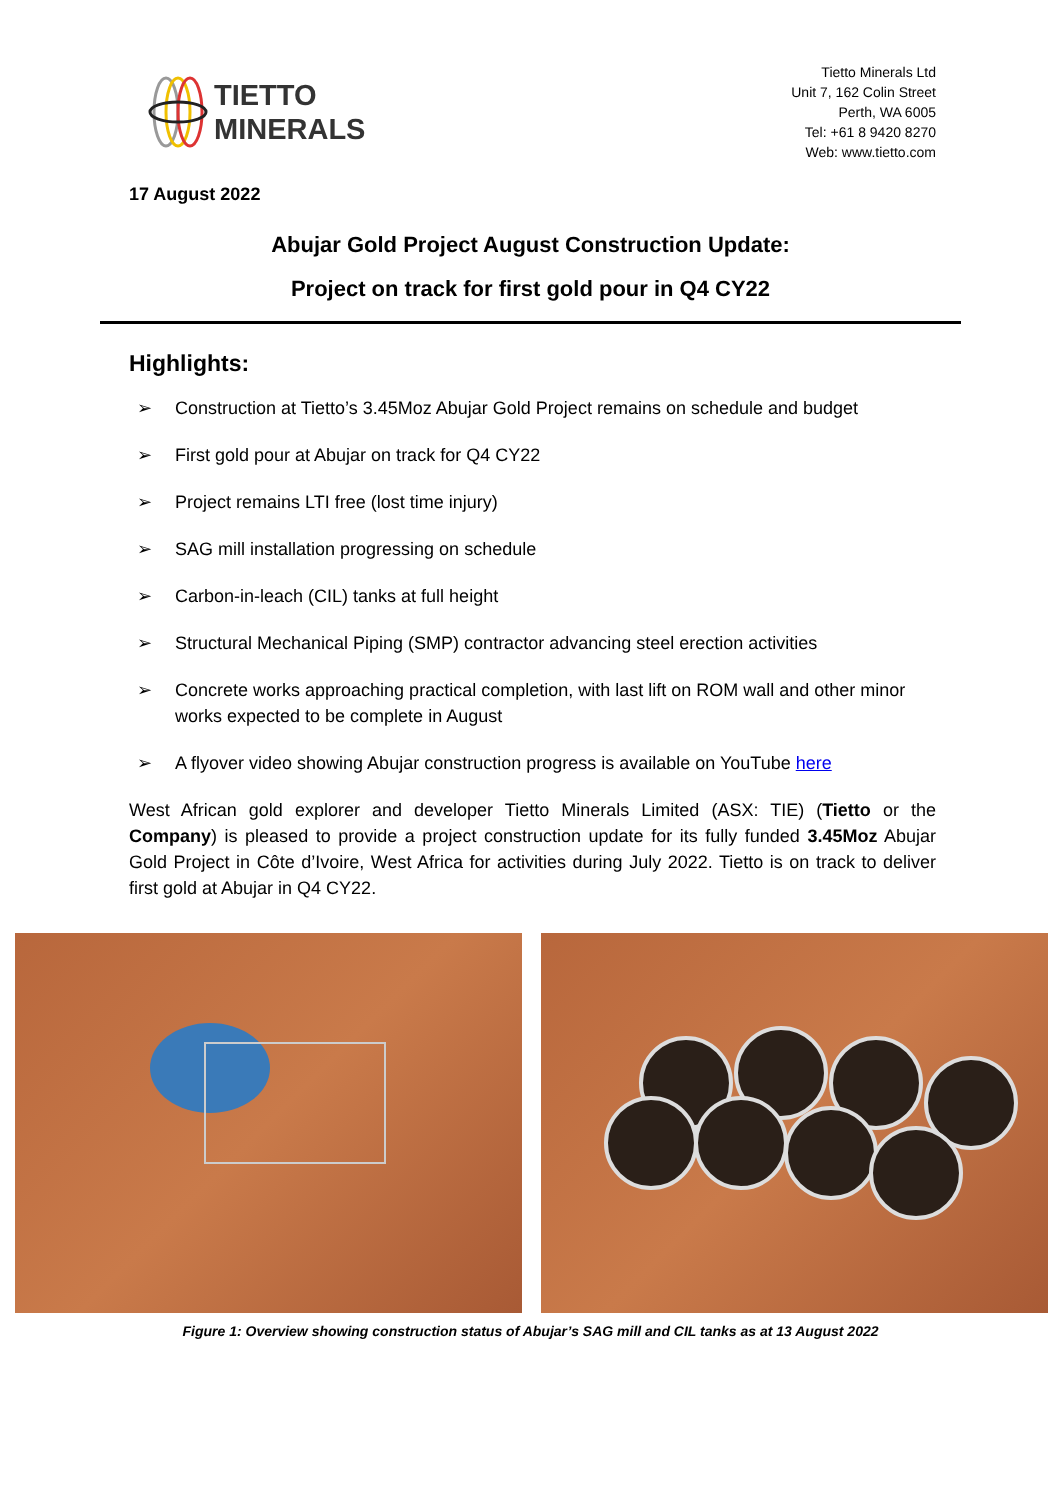TIETTO
MINERALS
Tietto Minerals Ltd
Unit 7, 162 Colin Street
Perth, WA 6005
Tel: +61 8 9420 8270
Web: www.tietto.com
17 August 2022
Abujar Gold Project August Construction Update:
Project on track for first gold pour in Q4 CY22
Highlights:
➢ Construction at Tietto’s 3.45Moz Abujar Gold Project remains on schedule and budget
➢ First gold pour at Abujar on track for Q4 CY22
➢ Project remains LTI free (lost time injury)
➢ SAG mill installation progressing on schedule
➢ Carbon-in-leach (CIL) tanks at full height
➢ Structural Mechanical Piping (SMP) contractor advancing steel erection activities
➢ Concrete works approaching practical completion, with last lift on ROM wall and other minor works expected to be complete in August
➢ A flyover video showing Abujar construction progress is available on YouTube here
West African gold explorer and developer Tietto Minerals Limited (ASX: TIE) (Tietto or the Company) is pleased to provide a project construction update for its fully funded 3.45Moz Abujar Gold Project in Côte d’Ivoire, West Africa for activities during July 2022. Tietto is on track to deliver first gold at Abujar in Q4 CY22.
Figure 1: Overview showing construction status of Abujar’s SAG mill and CIL tanks as at 13 August 2022